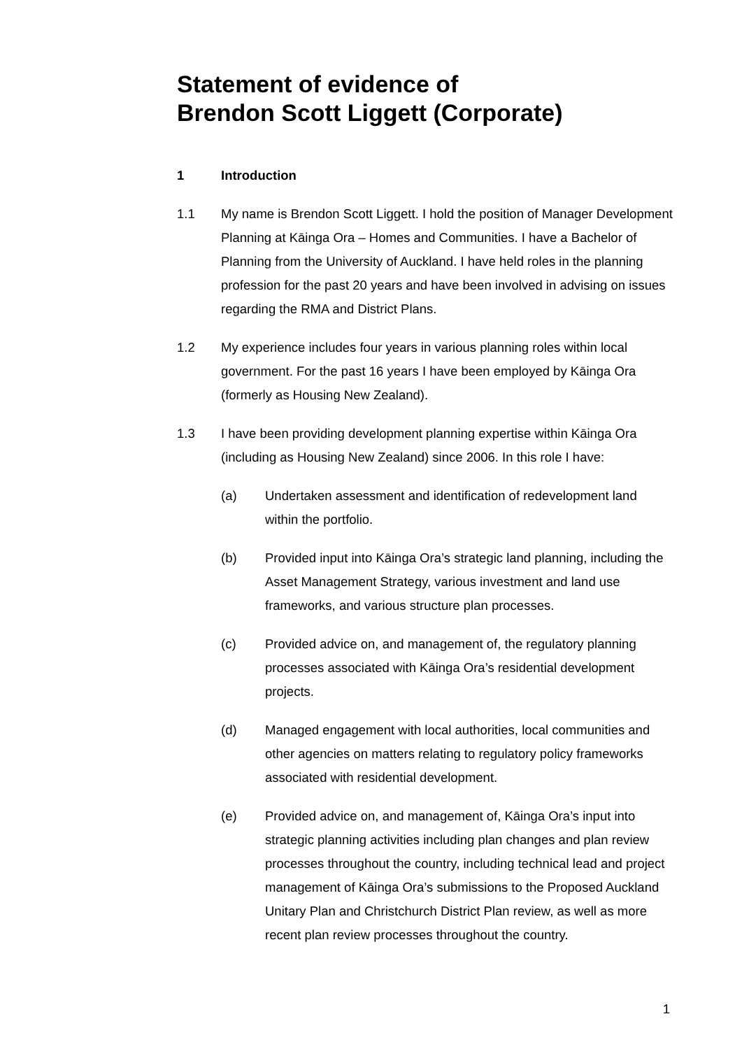Statement of evidence of
Brendon Scott Liggett (Corporate)
1 Introduction
1.1 My name is Brendon Scott Liggett. I hold the position of Manager Development Planning at Kāinga Ora – Homes and Communities. I have a Bachelor of Planning from the University of Auckland. I have held roles in the planning profession for the past 20 years and have been involved in advising on issues regarding the RMA and District Plans.
1.2 My experience includes four years in various planning roles within local government. For the past 16 years I have been employed by Kāinga Ora (formerly as Housing New Zealand).
1.3 I have been providing development planning expertise within Kāinga Ora (including as Housing New Zealand) since 2006. In this role I have:
(a) Undertaken assessment and identification of redevelopment land within the portfolio.
(b) Provided input into Kāinga Ora’s strategic land planning, including the Asset Management Strategy, various investment and land use frameworks, and various structure plan processes.
(c) Provided advice on, and management of, the regulatory planning processes associated with Kāinga Ora’s residential development projects.
(d) Managed engagement with local authorities, local communities and other agencies on matters relating to regulatory policy frameworks associated with residential development.
(e) Provided advice on, and management of, Kāinga Ora’s input into strategic planning activities including plan changes and plan review processes throughout the country, including technical lead and project management of Kāinga Ora’s submissions to the Proposed Auckland Unitary Plan and Christchurch District Plan review, as well as more recent plan review processes throughout the country.
1